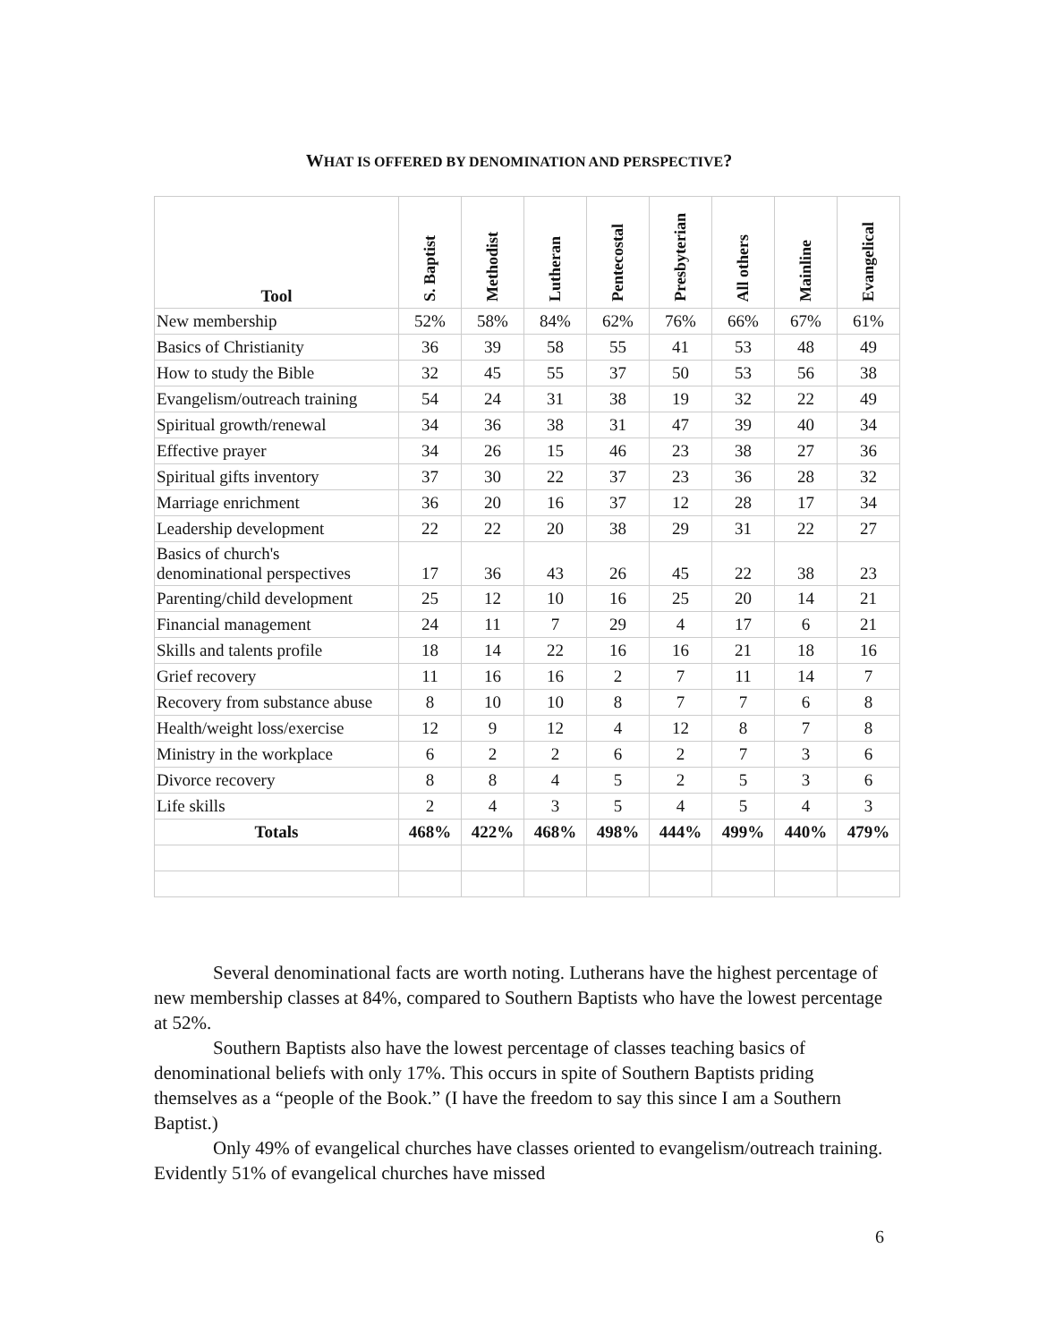WHAT IS OFFERED BY DENOMINATION AND PERSPECTIVE?
| Tool | S. Baptist | Methodist | Lutheran | Pentecostal | Presbyterian | All others | Mainline | Evangelical |
| --- | --- | --- | --- | --- | --- | --- | --- | --- |
| New membership | 52% | 58% | 84% | 62% | 76% | 66% | 67% | 61% |
| Basics of Christianity | 36 | 39 | 58 | 55 | 41 | 53 | 48 | 49 |
| How to study the Bible | 32 | 45 | 55 | 37 | 50 | 53 | 56 | 38 |
| Evangelism/outreach training | 54 | 24 | 31 | 38 | 19 | 32 | 22 | 49 |
| Spiritual growth/renewal | 34 | 36 | 38 | 31 | 47 | 39 | 40 | 34 |
| Effective prayer | 34 | 26 | 15 | 46 | 23 | 38 | 27 | 36 |
| Spiritual gifts inventory | 37 | 30 | 22 | 37 | 23 | 36 | 28 | 32 |
| Marriage enrichment | 36 | 20 | 16 | 37 | 12 | 28 | 17 | 34 |
| Leadership development | 22 | 22 | 20 | 38 | 29 | 31 | 22 | 27 |
| Basics of church's denominational perspectives | 17 | 36 | 43 | 26 | 45 | 22 | 38 | 23 |
| Parenting/child development | 25 | 12 | 10 | 16 | 25 | 20 | 14 | 21 |
| Financial management | 24 | 11 | 7 | 29 | 4 | 17 | 6 | 21 |
| Skills and talents profile | 18 | 14 | 22 | 16 | 16 | 21 | 18 | 16 |
| Grief recovery | 11 | 16 | 16 | 2 | 7 | 11 | 14 | 7 |
| Recovery from substance abuse | 8 | 10 | 10 | 8 | 7 | 7 | 6 | 8 |
| Health/weight loss/exercise | 12 | 9 | 12 | 4 | 12 | 8 | 7 | 8 |
| Ministry in the workplace | 6 | 2 | 2 | 6 | 2 | 7 | 3 | 6 |
| Divorce recovery | 8 | 8 | 4 | 5 | 2 | 5 | 3 | 6 |
| Life skills | 2 | 4 | 3 | 5 | 4 | 5 | 4 | 3 |
| Totals | 468% | 422% | 468% | 498% | 444% | 499% | 440% | 479% |
Several denominational facts are worth noting. Lutherans have the highest percentage of new membership classes at 84%, compared to Southern Baptists who have the lowest percentage at 52%.
Southern Baptists also have the lowest percentage of classes teaching basics of denominational beliefs with only 17%. This occurs in spite of Southern Baptists priding themselves as a “people of the Book.” (I have the freedom to say this since I am a Southern Baptist.)
Only 49% of evangelical churches have classes oriented to evangelism/outreach training. Evidently 51% of evangelical churches have missed
6